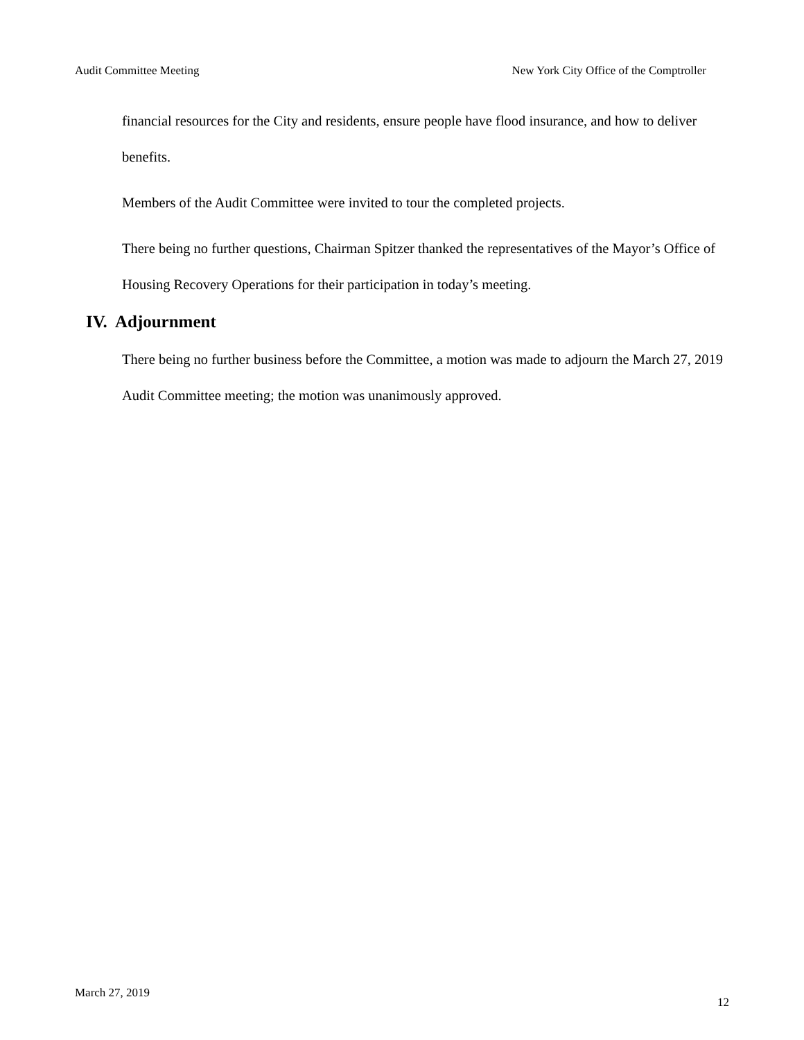Audit Committee Meeting New York City Office of the Comptroller
financial resources for the City and residents, ensure people have flood insurance, and how to deliver benefits.
Members of the Audit Committee were invited to tour the completed projects.
There being no further questions, Chairman Spitzer thanked the representatives of the Mayor’s Office of Housing Recovery Operations for their participation in today’s meeting.
IV. Adjournment
There being no further business before the Committee, a motion was made to adjourn the March 27, 2019 Audit Committee meeting; the motion was unanimously approved.
March 27, 2019 12